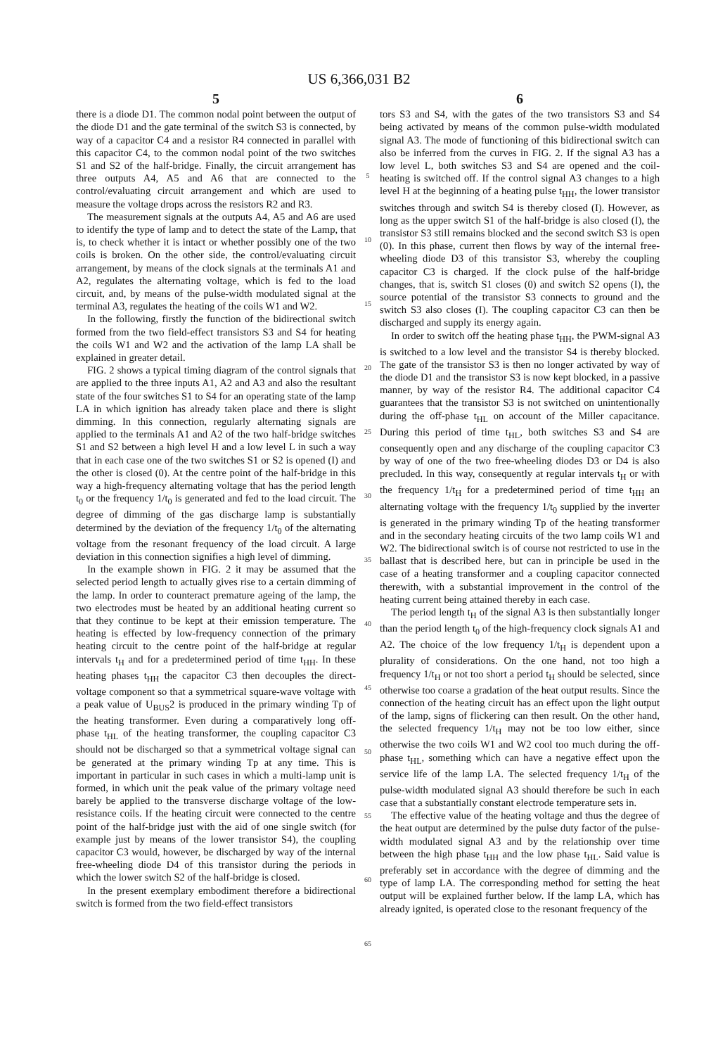US 6,366,031 B2
5
there is a diode D1. The common nodal point between the output of the diode D1 and the gate terminal of the switch S3 is connected, by way of a capacitor C4 and a resistor R4 connected in parallel with this capacitor C4, to the common nodal point of the two switches S1 and S2 of the half-bridge. Finally, the circuit arrangement has three outputs A4, A5 and A6 that are connected to the control/evaluating circuit arrangement and which are used to measure the voltage drops across the resistors R2 and R3.
The measurement signals at the outputs A4, A5 and A6 are used to identify the type of lamp and to detect the state of the Lamp, that is, to check whether it is intact or whether possibly one of the two coils is broken. On the other side, the control/evaluating circuit arrangement, by means of the clock signals at the terminals A1 and A2, regulates the alternating voltage, which is fed to the load circuit, and, by means of the pulse-width modulated signal at the terminal A3, regulates the heating of the coils W1 and W2.
In the following, firstly the function of the bidirectional switch formed from the two field-effect transistors S3 and S4 for heating the coils W1 and W2 and the activation of the lamp LA shall be explained in greater detail.
FIG. 2 shows a typical timing diagram of the control signals that are applied to the three inputs A1, A2 and A3 and also the resultant state of the four switches S1 to S4 for an operating state of the lamp LA in which ignition has already taken place and there is slight dimming. In this connection, regularly alternating signals are applied to the terminals A1 and A2 of the two half-bridge switches S1 and S2 between a high level H and a low level L in such a way that in each case one of the two switches S1 or S2 is opened (I) and the other is closed (0). At the centre point of the half-bridge in this way a high-frequency alternating voltage that has the period length t<sub>0</sub> or the frequency 1/t<sub>0</sub> is generated and fed to the load circuit. The degree of dimming of the gas discharge lamp is substantially determined by the deviation of the frequency 1/t<sub>0</sub> of the alternating voltage from the resonant frequency of the load circuit. A large deviation in this connection signifies a high level of dimming.
In the example shown in FIG. 2 it may be assumed that the selected period length to actually gives rise to a certain dimming of the lamp. In order to counteract premature ageing of the lamp, the two electrodes must be heated by an additional heating current so that they continue to be kept at their emission temperature. The heating is effected by low-frequency connection of the primary heating circuit to the centre point of the half-bridge at regular intervals t<sub>H</sub> and for a predetermined period of time t<sub>HH</sub>. In these heating phases t<sub>HH</sub> the capacitor C3 then decouples the direct-voltage component so that a symmetrical square-wave voltage with a peak value of U<sub>BUS</sub>2 is produced in the primary winding Tp of the heating transformer. Even during a comparatively long off-phase t<sub>HL</sub> of the heating transformer, the coupling capacitor C3 should not be discharged so that a symmetrical voltage signal can be generated at the primary winding Tp at any time. This is important in particular in such cases in which a multi-lamp unit is formed, in which unit the peak value of the primary voltage need barely be applied to the transverse discharge voltage of the low-resistance coils. If the heating circuit were connected to the centre point of the half-bridge just with the aid of one single switch (for example just by means of the lower transistor S4), the coupling capacitor C3 would, however, be discharged by way of the internal free-wheeling diode D4 of this transistor during the periods in which the lower switch S2 of the half-bridge is closed.
In the present exemplary embodiment therefore a bidirectional switch is formed from the two field-effect transistors
5
10
15
20
25
30
35
40
45
50
55
60
65
6
tors S3 and S4, with the gates of the two transistors S3 and S4 being activated by means of the common pulse-width modulated signal A3. The mode of functioning of this bidirectional switch can also be inferred from the curves in FIG. 2. If the signal A3 has a low level L, both switches S3 and S4 are opened and the coil-heating is switched off. If the control signal A3 changes to a high level H at the beginning of a heating pulse t<sub>HH</sub>, the lower transistor switches through and switch S4 is thereby closed (I). However, as long as the upper switch S1 of the half-bridge is also closed (I), the transistor S3 still remains blocked and the second switch S3 is open (0). In this phase, current then flows by way of the internal free-wheeling diode D3 of this transistor S3, whereby the coupling capacitor C3 is charged. If the clock pulse of the half-bridge changes, that is, switch S1 closes (0) and switch S2 opens (I), the source potential of the transistor S3 connects to ground and the switch S3 also closes (I). The coupling capacitor C3 can then be discharged and supply its energy again.
In order to switch off the heating phase t<sub>HH</sub>, the PWM-signal A3 is switched to a low level and the transistor S4 is thereby blocked. The gate of the transistor S3 is then no longer activated by way of the diode D1 and the transistor S3 is now kept blocked, in a passive manner, by way of the resistor R4. The additional capacitor C4 guarantees that the transistor S3 is not switched on unintentionally during the off-phase t<sub>HL</sub> on account of the Miller capacitance. During this period of time t<sub>HL</sub>, both switches S3 and S4 are consequently open and any discharge of the coupling capacitor C3 by way of one of the two free-wheeling diodes D3 or D4 is also precluded. In this way, consequently at regular intervals t<sub>H</sub> or with the frequency 1/t<sub>H</sub> for a predetermined period of time t<sub>HH</sub> an alternating voltage with the frequency 1/t<sub>0</sub> supplied by the inverter is generated in the primary winding Tp of the heating transformer and in the secondary heating circuits of the two lamp coils W1 and W2. The bidirectional switch is of course not restricted to use in the ballast that is described here, but can in principle be used in the case of a heating transformer and a coupling capacitor connected therewith, with a substantial improvement in the control of the heating current being attained thereby in each case.
The period length t<sub>H</sub> of the signal A3 is then substantially longer than the period length t<sub>0</sub> of the high-frequency clock signals A1 and A2. The choice of the low frequency 1/t<sub>H</sub> is dependent upon a plurality of considerations. On the one hand, not too high a frequency 1/t<sub>H</sub> or not too short a period t<sub>H</sub> should be selected, since otherwise too coarse a gradation of the heat output results. Since the connection of the heating circuit has an effect upon the light output of the lamp, signs of flickering can then result. On the other hand, the selected frequency 1/t<sub>H</sub> may not be too low either, since otherwise the two coils W1 and W2 cool too much during the off-phase t<sub>HL</sub>, something which can have a negative effect upon the service life of the lamp LA. The selected frequency 1/t<sub>H</sub> of the pulse-width modulated signal A3 should therefore be such in each case that a substantially constant electrode temperature sets in.
The effective value of the heating voltage and thus the degree of the heat output are determined by the pulse duty factor of the pulse-width modulated signal A3 and by the relationship over time between the high phase t<sub>HH</sub> and the low phase t<sub>HL</sub>. Said value is preferably set in accordance with the degree of dimming and the type of lamp LA. The corresponding method for setting the heat output will be explained further below. If the lamp LA, which has already ignited, is operated close to the resonant frequency of the